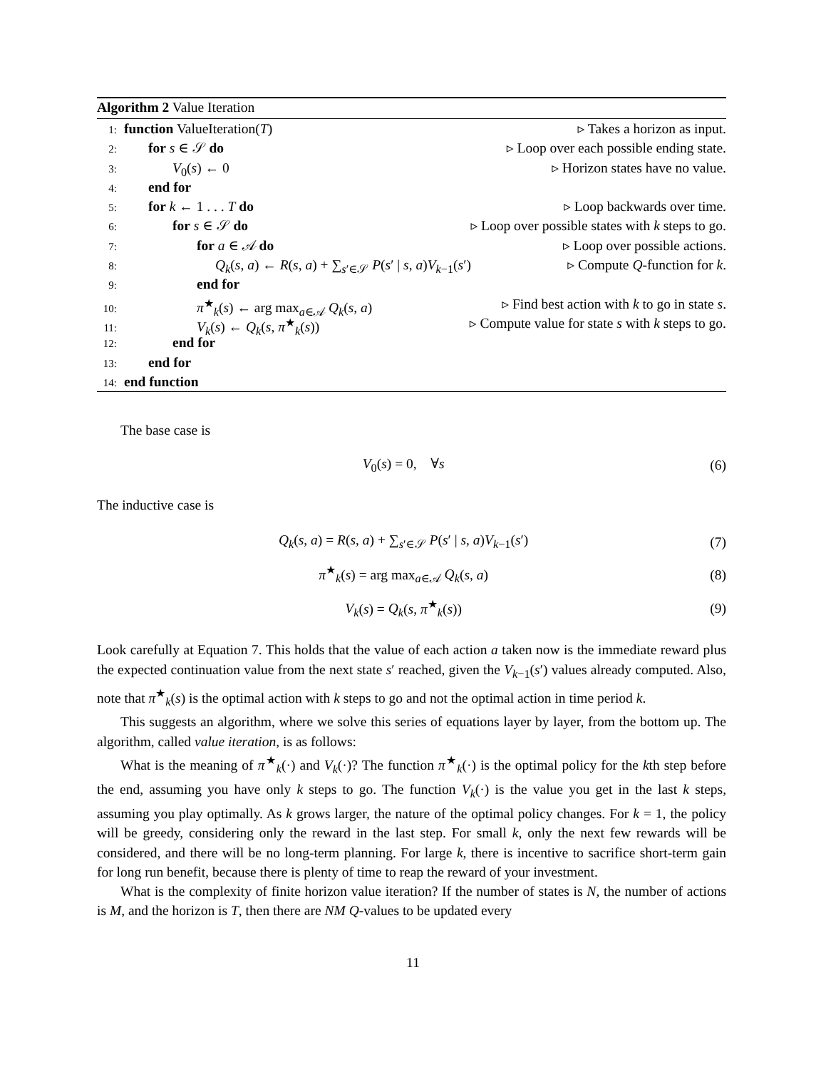Algorithm 2 Value Iteration
1: function ValueIteration(T) ▹ Takes a horizon as input.
2: for s ∈ 𝒮 do ▹ Loop over each possible ending state.
3: V<sub>0</sub>(s) ← 0 ▹ Horizon states have no value.
4: end for
5: for k ← 1 . . . T do ▹ Loop backwards over time.
6: for s ∈ 𝒮 do ▹ Loop over possible states with k steps to go.
7: for a ∈ 𝒜 do ▹ Loop over possible actions.
8: Q<sub>k</sub>(s, a) ← R(s, a) + ∑<sub>s′∈𝒮</sub> P(s′ | s, a)V<sub>k−1</sub>(s′) ▹ Compute Q-function for k.
9: end for
10: π<sup>★</sup><sub>k</sub>(s) ← arg max<sub>a∈𝒜</sub> Q<sub>k</sub>(s, a) ▹ Find best action with k to go in state s.
11: V<sub>k</sub>(s) ← Q<sub>k</sub>(s, π<sup>★</sup><sub>k</sub>(s)) ▹ Compute value for state s with k steps to go.
12: end for
13: end for
14: end function
The base case is
V<sub>0</sub>(s) = 0, ∀s (6)
The inductive case is
Q<sub>k</sub>(s, a) = R(s, a) + ∑<sub>s′∈𝒮</sub> P(s′ | s, a)V<sub>k−1</sub>(s′) (7)
π<sup>★</sup><sub>k</sub>(s) = arg max<sub>a∈𝒜</sub> Q<sub>k</sub>(s, a) (8)
V<sub>k</sub>(s) = Q<sub>k</sub>(s, π<sup>★</sup><sub>k</sub>(s)) (9)
Look carefully at Equation 7. This holds that the value of each action a taken now is the immediate reward plus the expected continuation value from the next state s′ reached, given the V<sub>k−1</sub>(s′) values already computed. Also, note that π<sup>★</sup><sub>k</sub>(s) is the optimal action with k steps to go and not the optimal action in time period k.
This suggests an algorithm, where we solve this series of equations layer by layer, from the bottom up. The algorithm, called value iteration, is as follows:
What is the meaning of π<sup>★</sup><sub>k</sub>(·) and V<sub>k</sub>(·)? The function π<sup>★</sup><sub>k</sub>(·) is the optimal policy for the kth step before the end, assuming you have only k steps to go. The function V<sub>k</sub>(·) is the value you get in the last k steps, assuming you play optimally. As k grows larger, the nature of the optimal policy changes. For k = 1, the policy will be greedy, considering only the reward in the last step. For small k, only the next few rewards will be considered, and there will be no long-term planning. For large k, there is incentive to sacrifice short-term gain for long run benefit, because there is plenty of time to reap the reward of your investment.
What is the complexity of finite horizon value iteration? If the number of states is N, the number of actions is M, and the horizon is T, then there are NM Q-values to be updated every
11